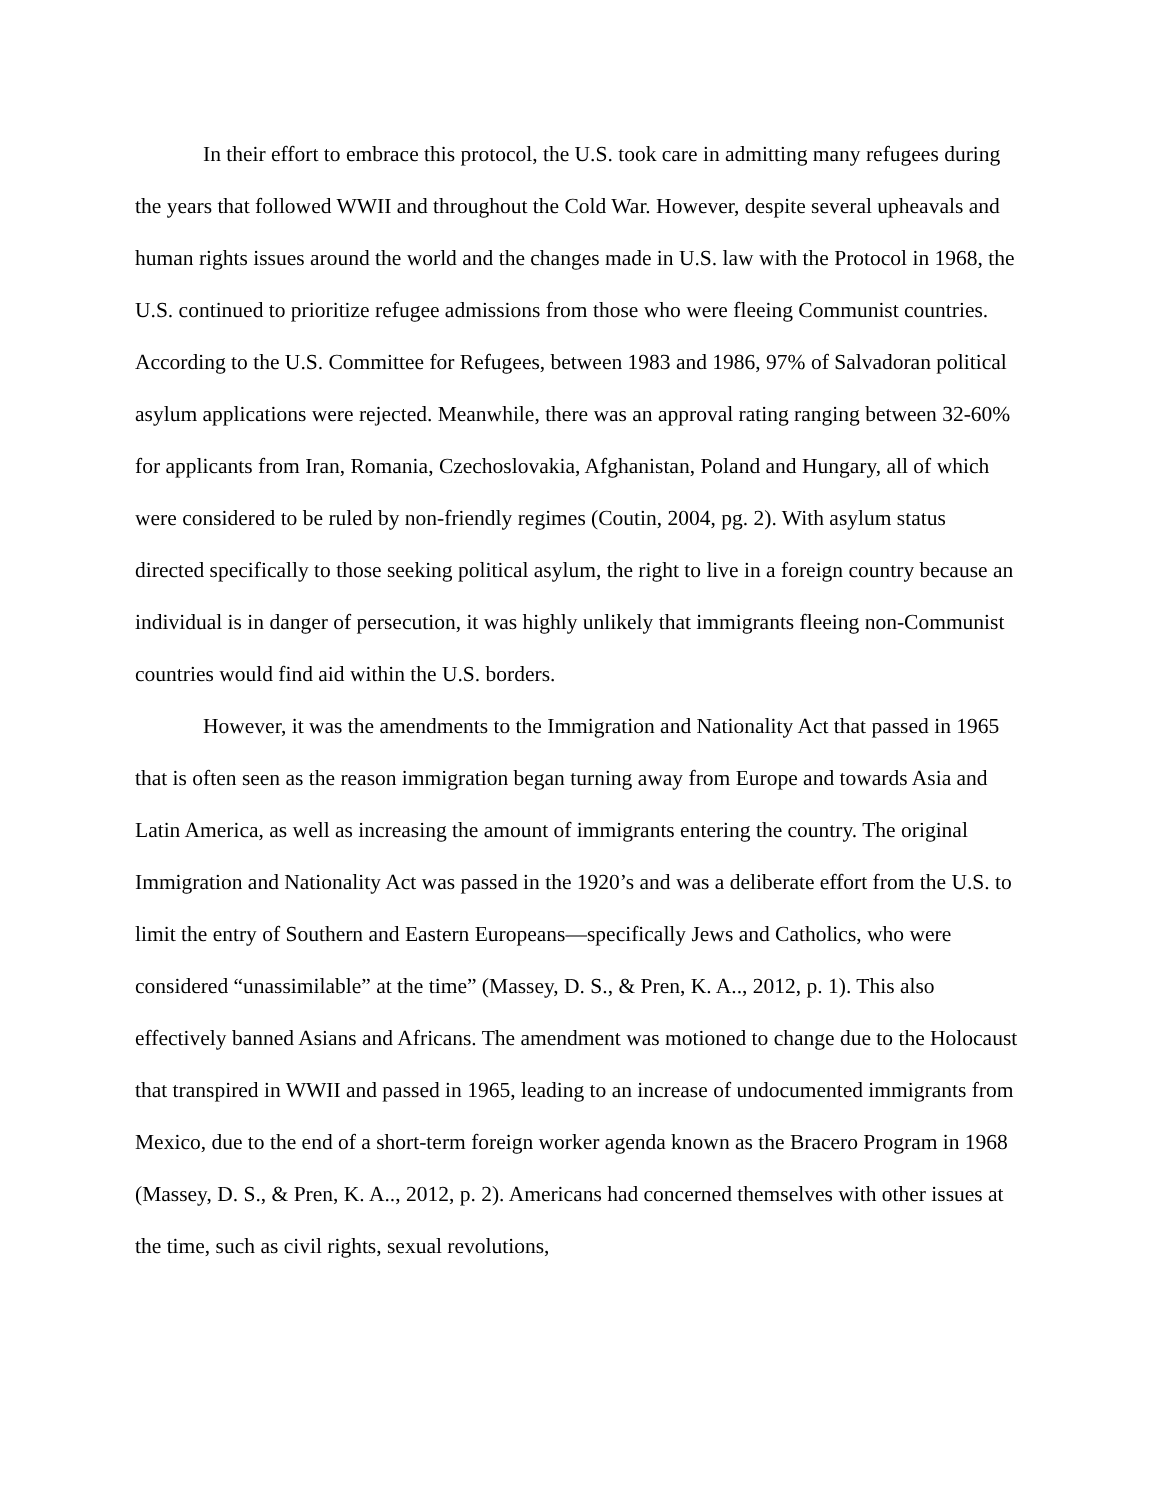In their effort to embrace this protocol, the U.S. took care in admitting many refugees during the years that followed WWII and throughout the Cold War. However, despite several upheavals and human rights issues around the world and the changes made in U.S. law with the Protocol in 1968, the U.S. continued to prioritize refugee admissions from those who were fleeing Communist countries. According to the U.S. Committee for Refugees, between 1983 and 1986, 97% of Salvadoran political asylum applications were rejected. Meanwhile, there was an approval rating ranging between 32-60% for applicants from Iran, Romania, Czechoslovakia, Afghanistan, Poland and Hungary, all of which were considered to be ruled by non-friendly regimes (Coutin, 2004, pg. 2). With asylum status directed specifically to those seeking political asylum, the right to live in a foreign country because an individual is in danger of persecution, it was highly unlikely that immigrants fleeing non-Communist countries would find aid within the U.S. borders.
However, it was the amendments to the Immigration and Nationality Act that passed in 1965 that is often seen as the reason immigration began turning away from Europe and towards Asia and Latin America, as well as increasing the amount of immigrants entering the country. The original Immigration and Nationality Act was passed in the 1920’s and was a deliberate effort from the U.S. to limit the entry of Southern and Eastern Europeans—specifically Jews and Catholics, who were considered “unassimilable” at the time” (Massey, D. S., & Pren, K. A.., 2012, p. 1). This also effectively banned Asians and Africans. The amendment was motioned to change due to the Holocaust that transpired in WWII and passed in 1965, leading to an increase of undocumented immigrants from Mexico, due to the end of a short-term foreign worker agenda known as the Bracero Program in 1968 (Massey, D. S., & Pren, K. A.., 2012, p. 2). Americans had concerned themselves with other issues at the time, such as civil rights, sexual revolutions,